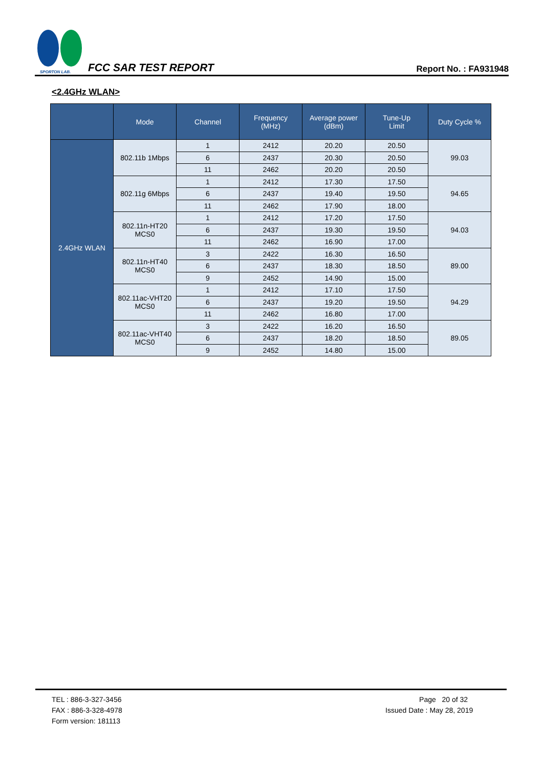SPORTON LAB.
FCC SAR TEST REPORT
Report No. : FA931948
<2.4GHz WLAN>
| | Mode | Channel | Frequency (MHz) | Average power (dBm) | Tune-Up Limit | Duty Cycle % |
| --- | --- | --- | --- | --- | --- | --- |
| 2.4GHz WLAN | 802.11b 1Mbps | 1 | 2412 | 20.20 | 20.50 | 99.03 |
| | | 6 | 2437 | 20.30 | 20.50 | |
| | | 11 | 2462 | 20.20 | 20.50 | |
| | 802.11g 6Mbps | 1 | 2412 | 17.30 | 17.50 | 94.65 |
| | | 6 | 2437 | 19.40 | 19.50 | |
| | | 11 | 2462 | 17.90 | 18.00 | |
| | 802.11n-HT20 MCS0 | 1 | 2412 | 17.20 | 17.50 | 94.03 |
| | | 6 | 2437 | 19.30 | 19.50 | |
| | | 11 | 2462 | 16.90 | 17.00 | |
| | 802.11n-HT40 MCS0 | 3 | 2422 | 16.30 | 16.50 | 89.00 |
| | | 6 | 2437 | 18.30 | 18.50 | |
| | | 9 | 2452 | 14.90 | 15.00 | |
| | 802.11ac-VHT20 MCS0 | 1 | 2412 | 17.10 | 17.50 | 94.29 |
| | | 6 | 2437 | 19.20 | 19.50 | |
| | | 11 | 2462 | 16.80 | 17.00 | |
| | 802.11ac-VHT40 MCS0 | 3 | 2422 | 16.20 | 16.50 | 89.05 |
| | | 6 | 2437 | 18.20 | 18.50 | |
| | | 9 | 2452 | 14.80 | 15.00 | |
TEL : 886-3-327-3456
FAX : 886-3-328-4978
Form version: 181113
Page 20 of 32
Issued Date : May 28, 2019